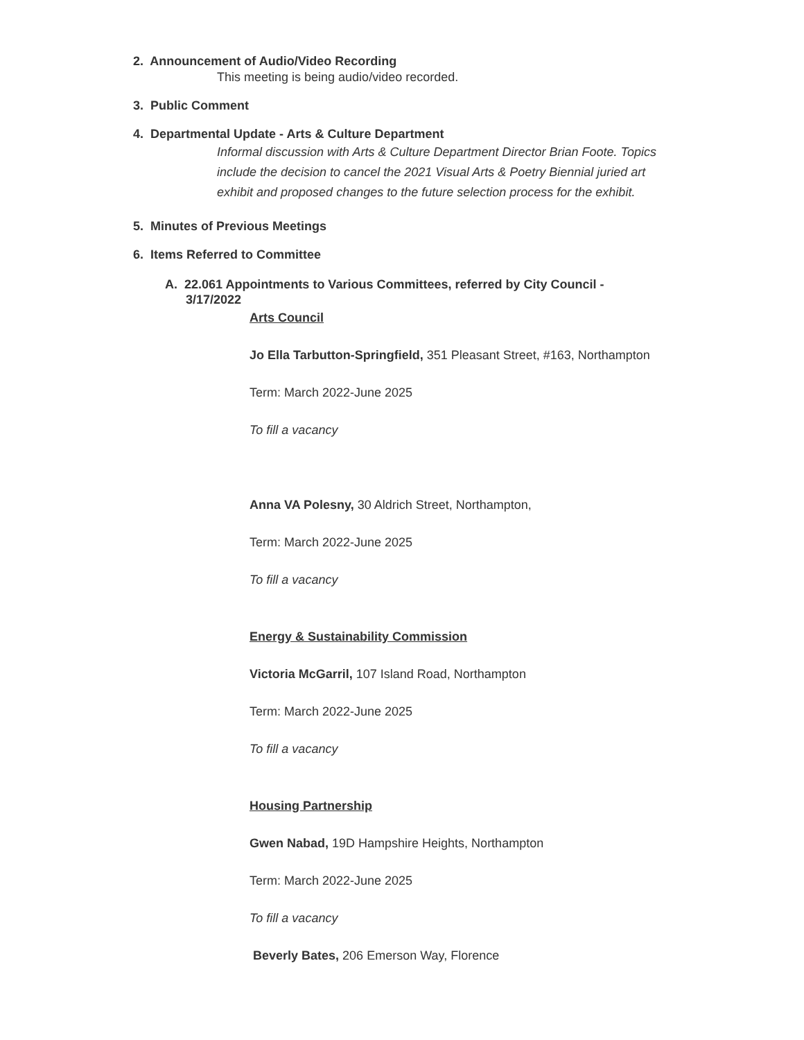2. Announcement of Audio/Video Recording
This meeting is being audio/video recorded.
3. Public Comment
4. Departmental Update - Arts & Culture Department
Informal discussion with Arts & Culture Department Director Brian Foote. Topics include the decision to cancel the 2021 Visual Arts & Poetry Biennial juried art exhibit and proposed changes to the future selection process for the exhibit.
5. Minutes of Previous Meetings
6. Items Referred to Committee
A. 22.061 Appointments to Various Committees, referred by City Council -
3/17/2022
Arts Council
Jo Ella Tarbutton-Springfield, 351 Pleasant Street, #163, Northampton
Term: March 2022-June 2025
To fill a vacancy
Anna VA Polesny, 30 Aldrich Street, Northampton,
Term: March 2022-June 2025
To fill a vacancy
Energy & Sustainability Commission
Victoria McGarril, 107 Island Road, Northampton
Term: March 2022-June 2025
To fill a vacancy
Housing Partnership
Gwen Nabad, 19D Hampshire Heights, Northampton
Term: March 2022-June 2025
To fill a vacancy
Beverly Bates, 206 Emerson Way, Florence